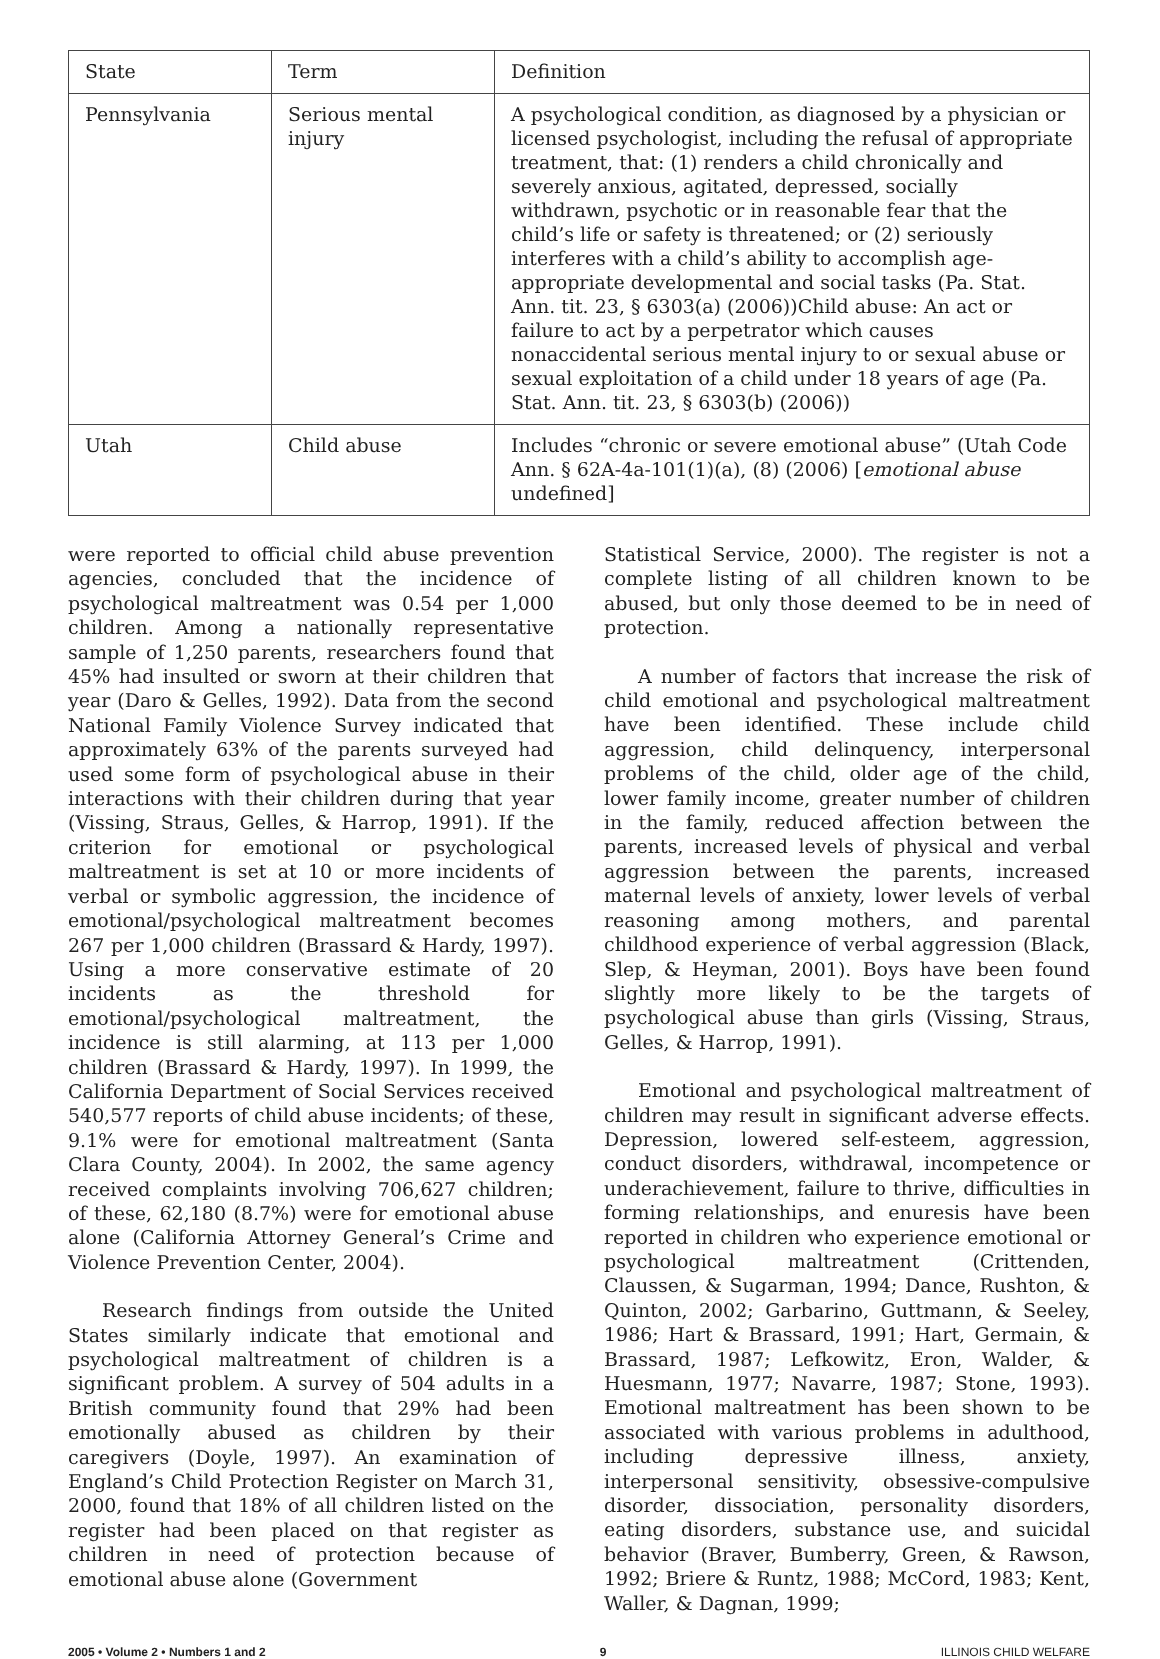| State | Term | Definition |
| --- | --- | --- |
| Pennsylvania | Serious mental injury | A psychological condition, as diagnosed by a physician or licensed psychologist, including the refusal of appropriate treatment, that: (1) renders a child chronically and severely anxious, agitated, depressed, socially withdrawn, psychotic or in reasonable fear that the child’s life or safety is threatened; or (2) seriously interferes with a child’s ability to accomplish age-appropriate developmental and social tasks (Pa. Stat. Ann. tit. 23, § 6303(a) (2006))Child abuse: An act or failure to act by a perpetrator which causes nonaccidental serious mental injury to or sexual abuse or sexual exploitation of a child under 18 years of age (Pa. Stat. Ann. tit. 23, § 6303(b) (2006)) |
| Utah | Child abuse | Includes “chronic or severe emotional abuse” (Utah Code Ann. § 62A-4a-101(1)(a), (8) (2006) [ emotional abuse undefined] |
were reported to official child abuse prevention agencies, concluded that the incidence of psychological maltreatment was 0.54 per 1,000 children. Among a nationally representative sample of 1,250 parents, researchers found that 45% had insulted or sworn at their children that year (Daro & Gelles, 1992). Data from the second National Family Violence Survey indicated that approximately 63% of the parents surveyed had used some form of psychological abuse in their interactions with their children during that year (Vissing, Straus, Gelles, & Harrop, 1991). If the criterion for emotional or psychological maltreatment is set at 10 or more incidents of verbal or symbolic aggression, the incidence of emotional/psychological maltreatment becomes 267 per 1,000 children (Brassard & Hardy, 1997). Using a more conservative estimate of 20 incidents as the threshold for emotional/psychological maltreatment, the incidence is still alarming, at 113 per 1,000 children (Brassard & Hardy, 1997). In 1999, the California Department of Social Services received 540,577 reports of child abuse incidents; of these, 9.1% were for emotional maltreatment (Santa Clara County, 2004). In 2002, the same agency received complaints involving 706,627 children; of these, 62,180 (8.7%) were for emotional abuse alone (California Attorney General’s Crime and Violence Prevention Center, 2004).
Research findings from outside the United States similarly indicate that emotional and psychological maltreatment of children is a significant problem. A survey of 504 adults in a British community found that 29% had been emotionally abused as children by their caregivers (Doyle, 1997). An examination of England’s Child Protection Register on March 31, 2000, found that 18% of all children listed on the register had been placed on that register as children in need of protection because of emotional abuse alone (Government
Statistical Service, 2000). The register is not a complete listing of all children known to be abused, but only those deemed to be in need of protection.
A number of factors that increase the risk of child emotional and psychological maltreatment have been identified. These include child aggression, child delinquency, interpersonal problems of the child, older age of the child, lower family income, greater number of children in the family, reduced affection between the parents, increased levels of physical and verbal aggression between the parents, increased maternal levels of anxiety, lower levels of verbal reasoning among mothers, and parental childhood experience of verbal aggression (Black, Slep, & Heyman, 2001). Boys have been found slightly more likely to be the targets of psychological abuse than girls (Vissing, Straus, Gelles, & Harrop, 1991).
Emotional and psychological maltreatment of children may result in significant adverse effects. Depression, lowered self-esteem, aggression, conduct disorders, withdrawal, incompetence or underachievement, failure to thrive, difficulties in forming relationships, and enuresis have been reported in children who experience emotional or psychological maltreatment (Crittenden, Claussen, & Sugarman, 1994; Dance, Rushton, & Quinton, 2002; Garbarino, Guttmann, & Seeley, 1986; Hart & Brassard, 1991; Hart, Germain, & Brassard, 1987; Lefkowitz, Eron, Walder, & Huesmann, 1977; Navarre, 1987; Stone, 1993). Emotional maltreatment has been shown to be associated with various problems in adulthood, including depressive illness, anxiety, interpersonal sensitivity, obsessive-compulsive disorder, dissociation, personality disorders, eating disorders, substance use, and suicidal behavior (Braver, Bumberry, Green, & Rawson, 1992; Briere & Runtz, 1988; McCord, 1983; Kent, Waller, & Dagnan, 1999;
2005 • Volume 2 • Numbers 1 and 2 9 ILLINOIS CHILD WELFARE